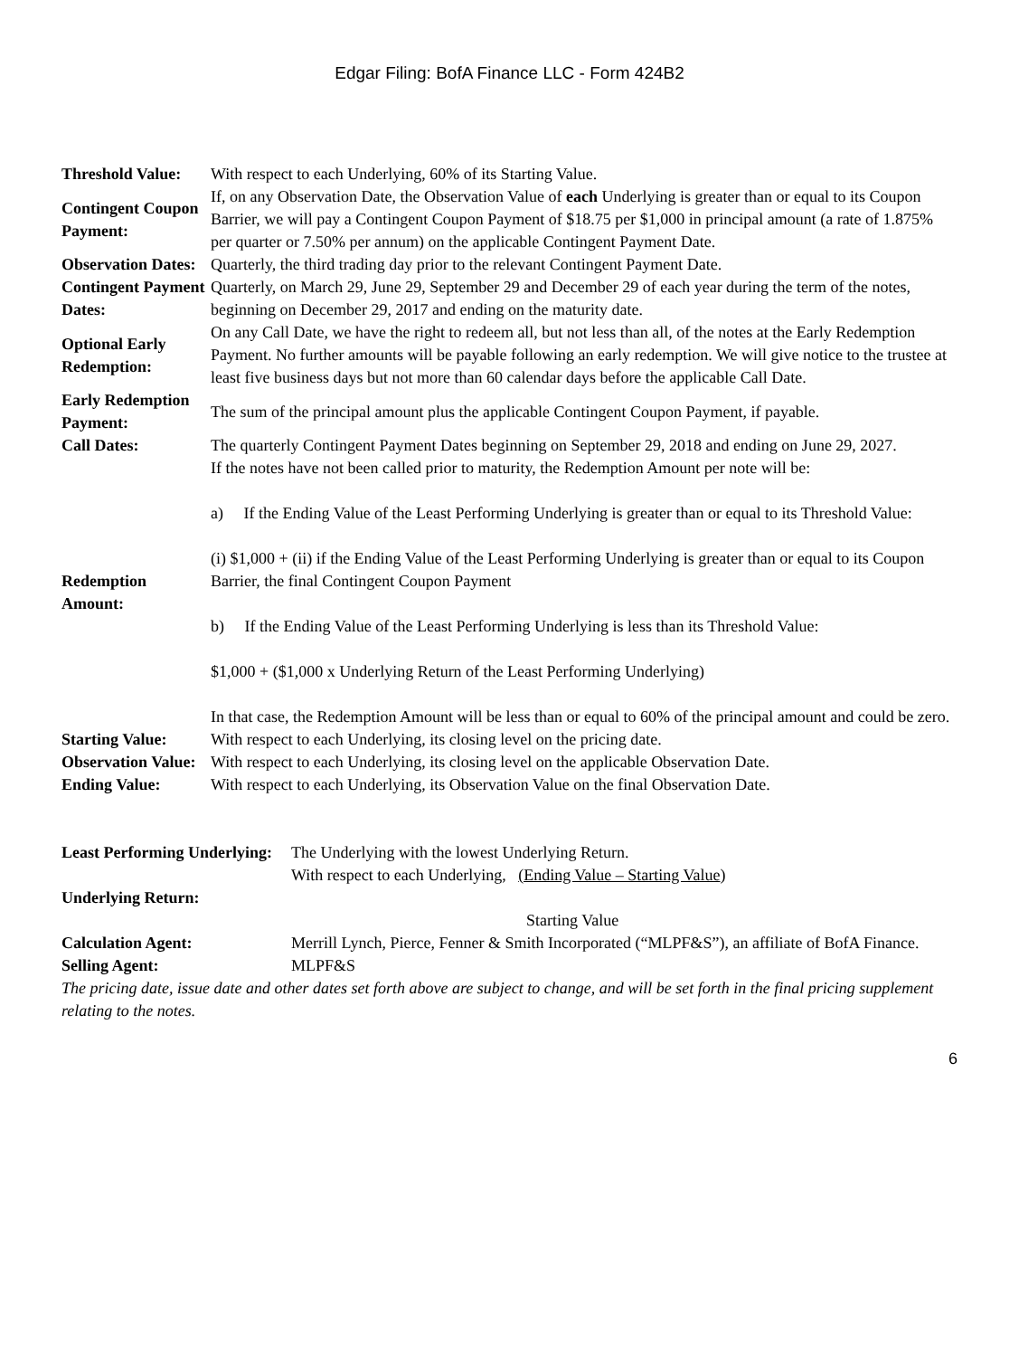Edgar Filing: BofA Finance LLC - Form 424B2
| Threshold Value: | With respect to each Underlying, 60% of its Starting Value. |
| Contingent Coupon Payment: | If, on any Observation Date, the Observation Value of each Underlying is greater than or equal to its Coupon Barrier, we will pay a Contingent Coupon Payment of $18.75 per $1,000 in principal amount (a rate of 1.875% per quarter or 7.50% per annum) on the applicable Contingent Payment Date. |
| Observation Dates: | Quarterly, the third trading day prior to the relevant Contingent Payment Date. |
| Contingent Payment Dates: | Quarterly, on March 29, June 29, September 29 and December 29 of each year during the term of the notes, beginning on December 29, 2017 and ending on the maturity date. |
| Optional Early Redemption: | On any Call Date, we have the right to redeem all, but not less than all, of the notes at the Early Redemption Payment. No further amounts will be payable following an early redemption. We will give notice to the trustee at least five business days but not more than 60 calendar days before the applicable Call Date. |
| Early Redemption Payment: | The sum of the principal amount plus the applicable Contingent Coupon Payment, if payable. |
| Call Dates: | The quarterly Contingent Payment Dates beginning on September 29, 2018 and ending on June 29, 2027. |
| Redemption Amount: | If the notes have not been called prior to maturity, the Redemption Amount per note will be: a) If the Ending Value of the Least Performing Underlying is greater than or equal to its Threshold Value: (i) $1,000 + (ii) if the Ending Value of the Least Performing Underlying is greater than or equal to its Coupon Barrier, the final Contingent Coupon Payment b) If the Ending Value of the Least Performing Underlying is less than its Threshold Value: $1,000 + ($1,000 x Underlying Return of the Least Performing Underlying) In that case, the Redemption Amount will be less than or equal to 60% of the principal amount and could be zero. |
| Starting Value: | With respect to each Underlying, its closing level on the pricing date. |
| Observation Value: | With respect to each Underlying, its closing level on the applicable Observation Date. |
| Ending Value: | With respect to each Underlying, its Observation Value on the final Observation Date. |
| Least Performing Underlying: | The Underlying with the lowest Underlying Return. |
| Underlying Return: | With respect to each Underlying, (Ending Value – Starting Value ) Starting Value |
| Calculation Agent: | Merrill Lynch, Pierce, Fenner & Smith Incorporated (“MLPF&S”), an affiliate of BofA Finance. |
| Selling Agent: | MLPF&S |
The pricing date, issue date and other dates set forth above are subject to change, and will be set forth in the final pricing supplement relating to the notes.
6